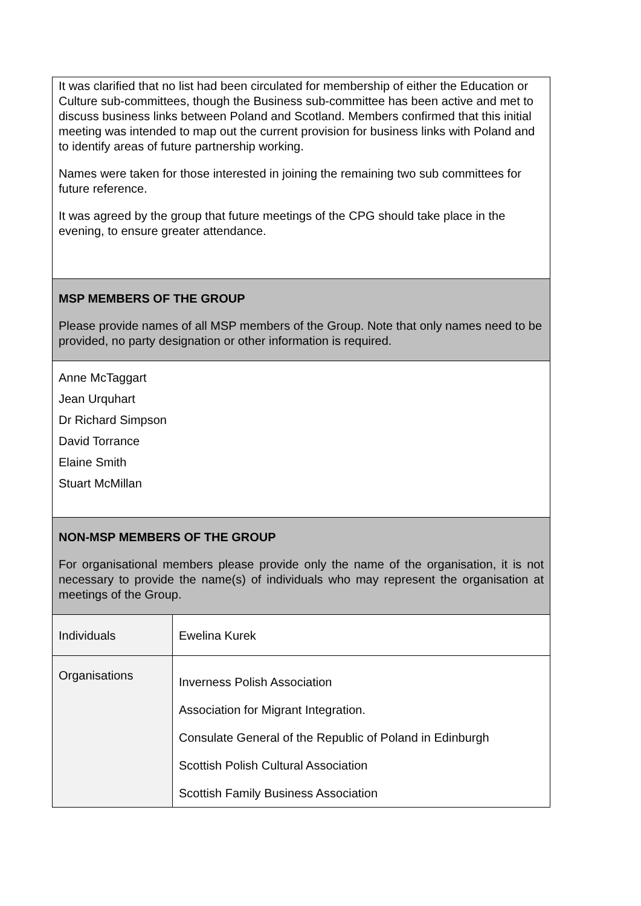| It was clarified that no list had been circulated for membership of either the Education or Culture sub-committees, though the Business sub-committee has been active and met to discuss business links between Poland and Scotland. Members confirmed that this initial meeting was intended to map out the current provision for business links with Poland and to identify areas of future partnership working. Names were taken for those interested in joining the remaining two sub committees for future reference. It was agreed by the group that future meetings of the CPG should take place in the evening, to ensure greater attendance. | |
| MSP MEMBERS OF THE GROUP Please provide names of all MSP members of the Group. Note that only names need to be provided, no party designation or other information is required. | |
| Anne McTaggart Jean Urquhart Dr Richard Simpson David Torrance Elaine Smith Stuart McMillan | |
| NON-MSP MEMBERS OF THE GROUP For organisational members please provide only the name of the organisation, it is not necessary to provide the name(s) of individuals who may represent the organisation at meetings of the Group. | |
| Individuals | Ewelina Kurek |
| Organisations | Inverness Polish Association Association for Migrant Integration. Consulate General of the Republic of Poland in Edinburgh Scottish Polish Cultural Association Scottish Family Business Association |